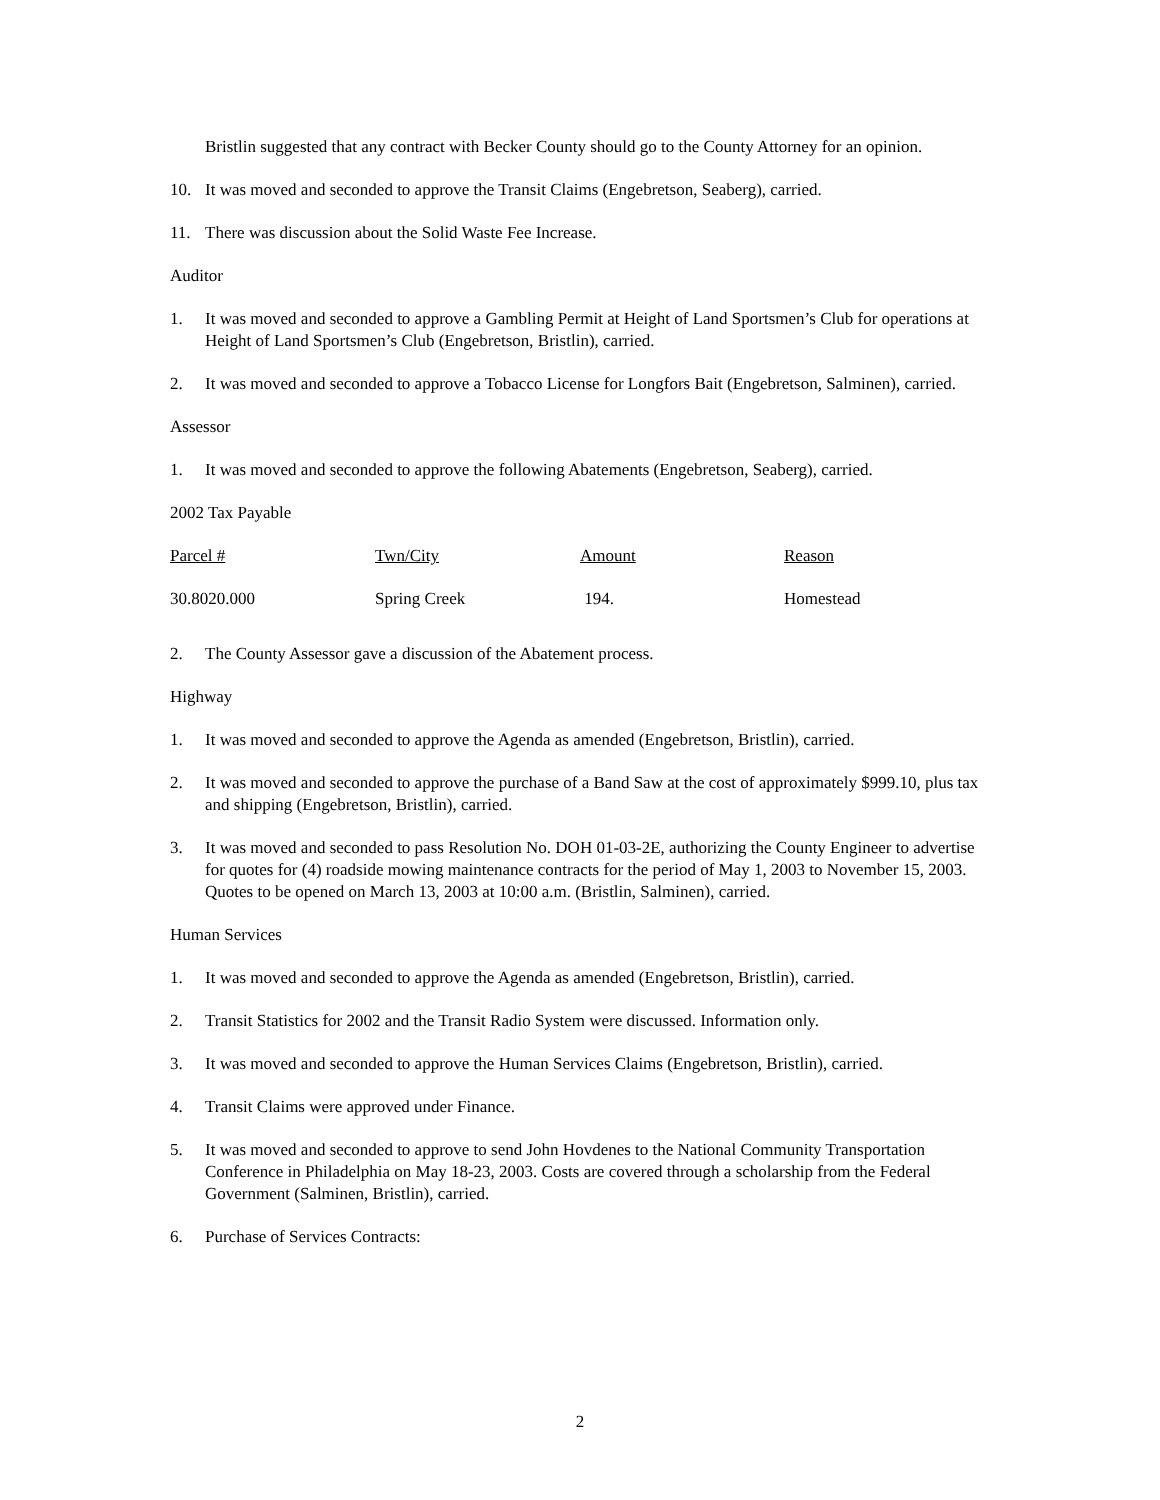Bristlin suggested that any contract with Becker County should go to the County Attorney for an opinion.
10. It was moved and seconded to approve the Transit Claims (Engebretson, Seaberg), carried.
11. There was discussion about the Solid Waste Fee Increase.
Auditor
1. It was moved and seconded to approve a Gambling Permit at Height of Land Sportsmen’s Club for operations at Height of Land Sportsmen’s Club (Engebretson, Bristlin), carried.
2. It was moved and seconded to approve a Tobacco License for Longfors Bait (Engebretson, Salminen), carried.
Assessor
1. It was moved and seconded to approve the following Abatements (Engebretson, Seaberg), carried.
2002 Tax Payable
| Parcel # | Twn/City | Amount | Reason |
| 30.8020.000 | Spring Creek | 194. | Homestead |
2. The County Assessor gave a discussion of the Abatement process.
Highway
1. It was moved and seconded to approve the Agenda as amended (Engebretson, Bristlin), carried.
2. It was moved and seconded to approve the purchase of a Band Saw at the cost of approximately $999.10, plus tax and shipping (Engebretson, Bristlin), carried.
3. It was moved and seconded to pass Resolution No. DOH 01-03-2E, authorizing the County Engineer to advertise for quotes for (4) roadside mowing maintenance contracts for the period of May 1, 2003 to November 15, 2003. Quotes to be opened on March 13, 2003 at 10:00 a.m. (Bristlin, Salminen), carried.
Human Services
1. It was moved and seconded to approve the Agenda as amended (Engebretson, Bristlin), carried.
2. Transit Statistics for 2002 and the Transit Radio System were discussed. Information only.
3. It was moved and seconded to approve the Human Services Claims (Engebretson, Bristlin), carried.
4. Transit Claims were approved under Finance.
5. It was moved and seconded to approve to send John Hovdenes to the National Community Transportation Conference in Philadelphia on May 18-23, 2003. Costs are covered through a scholarship from the Federal Government (Salminen, Bristlin), carried.
6. Purchase of Services Contracts:
2